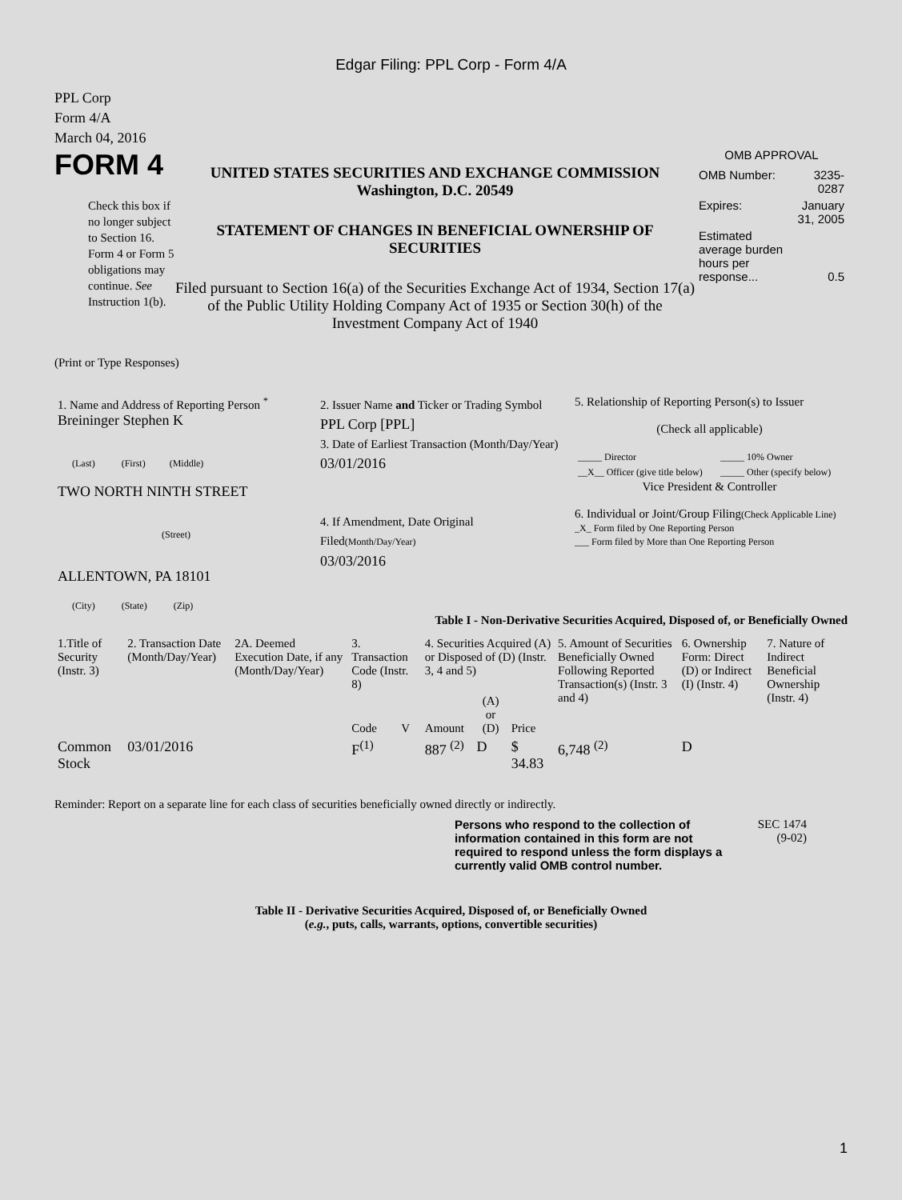Edgar Filing: PPL Corp - Form 4/A
PPL Corp
Form 4/A
March 04, 2016
FORM 4
Check this box if no longer subject to Section 16. Form 4 or Form 5 obligations may continue. See Instruction 1(b).
UNITED STATES SECURITIES AND EXCHANGE COMMISSION
Washington, D.C. 20549
STATEMENT OF CHANGES IN BENEFICIAL OWNERSHIP OF SECURITIES
Filed pursuant to Section 16(a) of the Securities Exchange Act of 1934, Section 17(a) of the Public Utility Holding Company Act of 1935 or Section 30(h) of the Investment Company Act of 1940
OMB APPROVAL
| OMB Number: | 3235-0287 |
| Expires: | January 31, 2005 |
| Estimated average burden hours per response... | 0.5 |
(Print or Type Responses)
| 1. Name and Address of Reporting Person <sup>*</sup> Breininger Stephen K (Last) (First) (Middle) TWO NORTH NINTH STREET (Street) ALLENTOWN, PA 18101 (City) (State) (Zip) | 2. Issuer Name and Ticker or Trading Symbol PPL Corp [PPL] 3. Date of Earliest Transaction (Month/Day/Year) 03/01/2016 4. If Amendment, Date Original Filed (Month/Day/Year) 03/03/2016 | 5. Relationship of Reporting Person(s) to Issuer (Check all applicable) / _____ Director / _____ 10% Owner / / __X__ Officer (give title below) / _____ Other (specify below) / Vice President & Controller 6. Individual or Joint/Group Filing (Check Applicable Line) _X_ Form filed by One Reporting Person ___ Form filed by More than One Reporting Person |
Table I - Non-Derivative Securities Acquired, Disposed of, or Beneficially Owned
| 1.Title of Security (Instr. 3) | 2. Transaction Date (Month/Day/Year) | 2A. Deemed Execution Date, if any (Month/Day/Year) | 3. Transaction Code (Instr. 8) | | 4. Securities Acquired (A) or Disposed of (D) (Instr. 3, 4 and 5) | | | 5. Amount of Securities Beneficially Owned Following Reported Transaction(s) (Instr. 3 and 4) | 6. Ownership Form: Direct (D) or Indirect (I) (Instr. 4) | 7. Nature of Indirect Beneficial Ownership (Instr. 4) |
| --- | --- | --- | --- | --- | --- | --- | --- | --- | --- | --- |
| | | | Code | V | Amount | (A) or (D) | Price | | | |
| Common Stock | 03/01/2016 | | F<sup>(1)</sup> | | 887 <sup>(2)</sup> | D | $ 34.83 | 6,748 <sup>(2)</sup> | D | |
Reminder: Report on a separate line for each class of securities beneficially owned directly or indirectly.
Persons who respond to the collection of information contained in this form are not required to respond unless the form displays a currently valid OMB control number.
SEC 1474
(9-02)
Table II - Derivative Securities Acquired, Disposed of, or Beneficially Owned
(e.g., puts, calls, warrants, options, convertible securities)
1